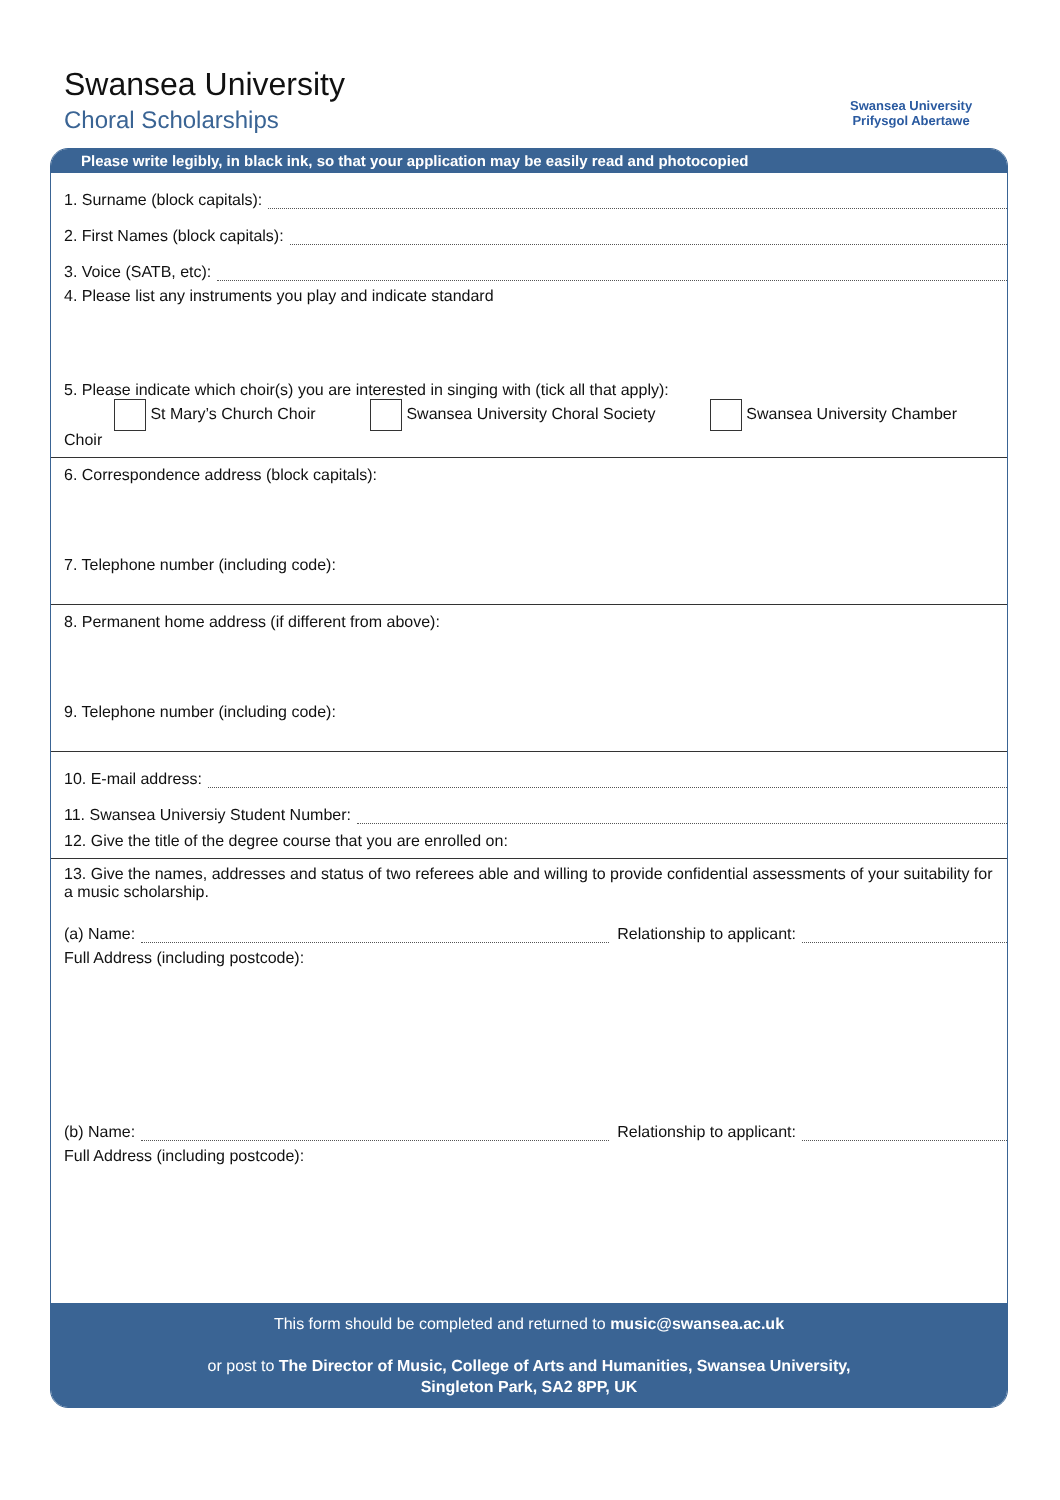Swansea University
Choral Scholarships
Swansea University
Prifysgol Abertawe
Please write legibly, in black ink, so that your application may be easily read and photocopied
1. Surname (block capitals):
2. First Names (block capitals):
3. Voice (SATB, etc):
4. Please list any instruments you play and indicate standard
5. Please indicate which choir(s) you are interested in singing with (tick all that apply):
St Mary’s Church Choir Swansea University Choral Society Swansea University Chamber Choir
6. Correspondence address (block capitals):
7. Telephone number (including code):
8. Permanent home address (if different from above):
9. Telephone number (including code):
10. E-mail address:
11. Swansea Universiy Student Number:
12. Give the title of the degree course that you are enrolled on:
13. Give the names, addresses and status of two referees able and willing to provide confidential assessments of your suitability for a music scholarship.
(a) Name:
Relationship to applicant:
Full Address (including postcode):
(b) Name:
Relationship to applicant:
Full Address (including postcode):
This form should be completed and returned to music@swansea.ac.uk
or post to The Director of Music, College of Arts and Humanities, Swansea University,
Singleton Park, SA2 8PP, UK